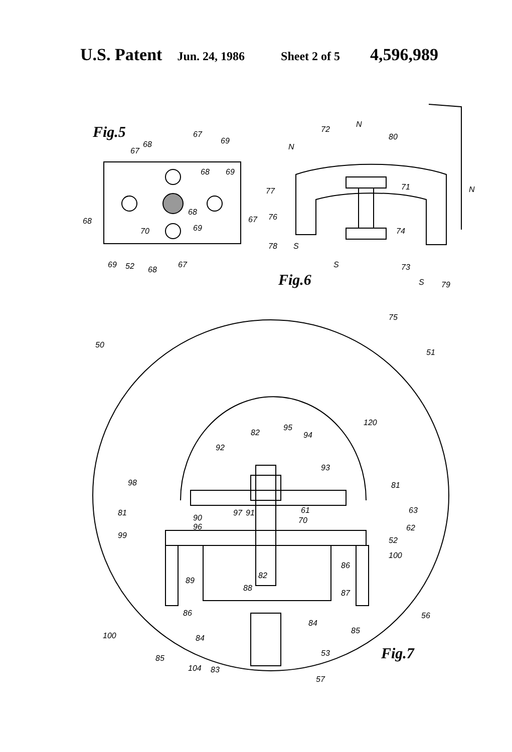U.S. Patent Jun. 24, 1986 Sheet 2 of 5 4,596,989
Fig.5
Fig.6
Fig.7
67
69
68
67
68
69
68
70
68
69
67
69
52
68
67
72
N
80
N
77
71
N
76
74
78
S
S
73
S
79
75
50
51
120
82
95
94
92
93
98
81
81
61
63
90
97
91
70
96
62
99
52
100
86
89
82
88
87
86
100
84
85
56
84
85
104
83
53
57